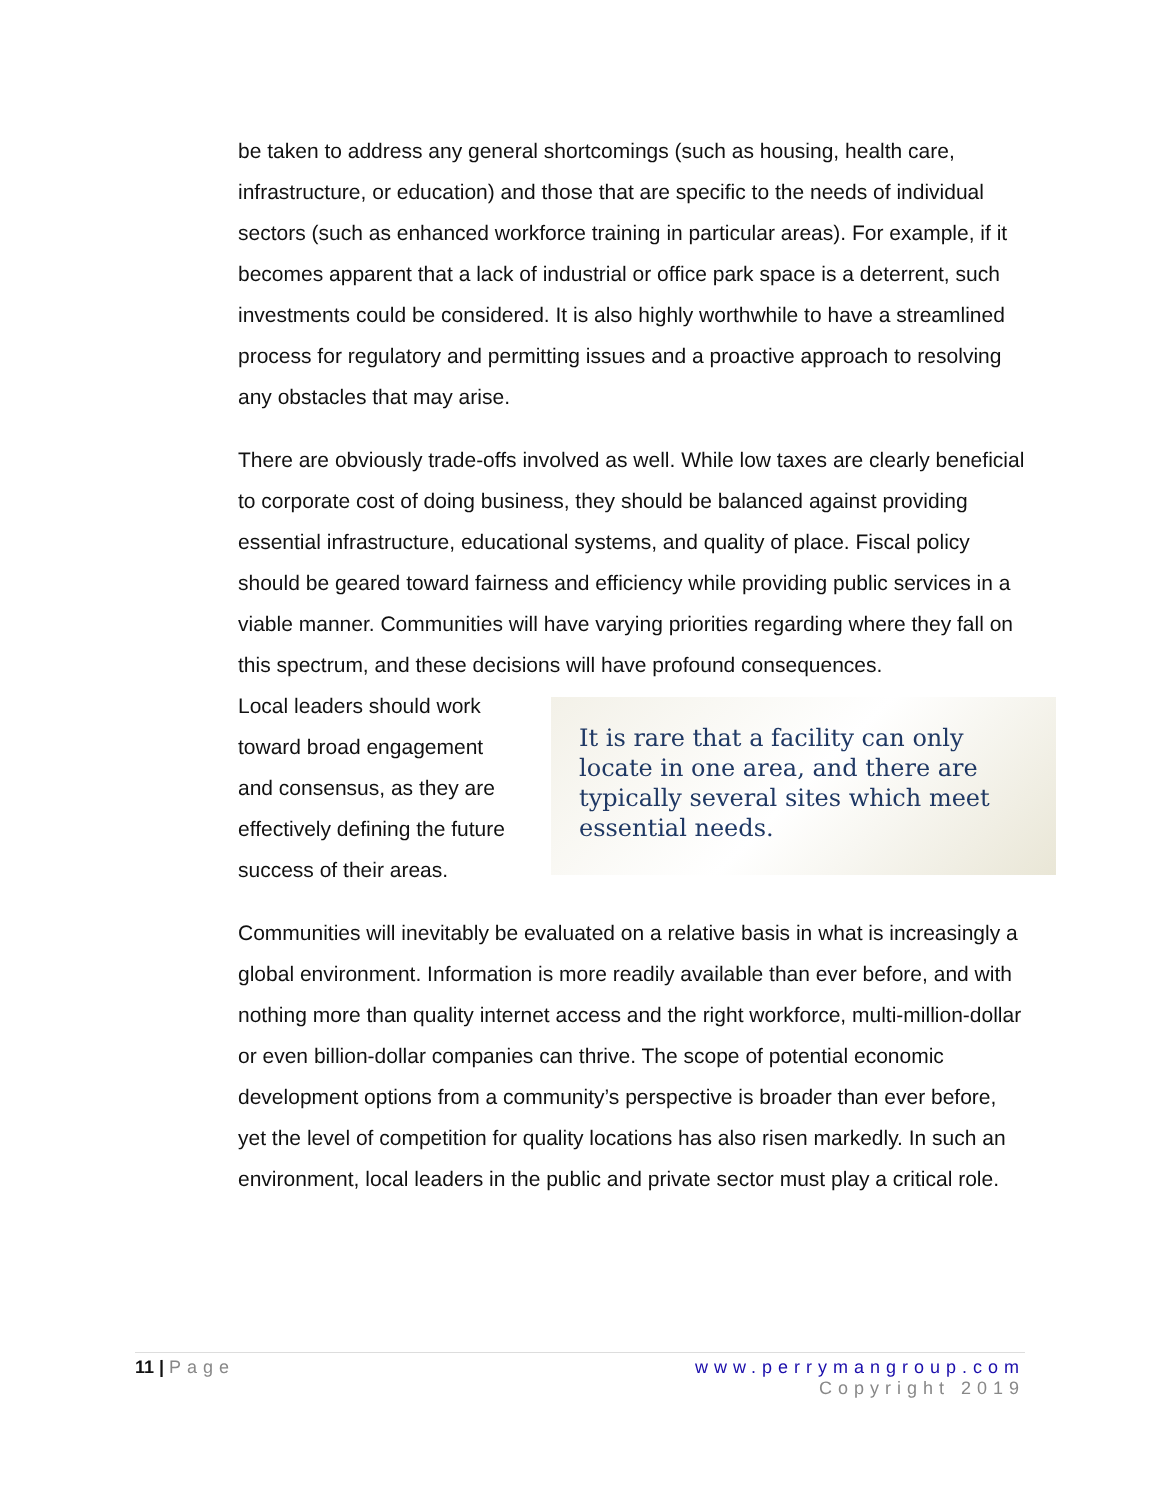be taken to address any general shortcomings (such as housing, health care, infrastructure, or education) and those that are specific to the needs of individual sectors (such as enhanced workforce training in particular areas). For example, if it becomes apparent that a lack of industrial or office park space is a deterrent, such investments could be considered. It is also highly worthwhile to have a streamlined process for regulatory and permitting issues and a proactive approach to resolving any obstacles that may arise.
There are obviously trade-offs involved as well. While low taxes are clearly beneficial to corporate cost of doing business, they should be balanced against providing essential infrastructure, educational systems, and quality of place. Fiscal policy should be geared toward fairness and efficiency while providing public services in a viable manner. Communities will have varying priorities regarding where they fall on this spectrum, and these decisions will have profound consequences.
Local leaders should work toward broad engagement and consensus, as they are effectively defining the future success of their areas.
It is rare that a facility can only locate in one area, and there are typically several sites which meet essential needs.
Communities will inevitably be evaluated on a relative basis in what is increasingly a global environment. Information is more readily available than ever before, and with nothing more than quality internet access and the right workforce, multi-million-dollar or even billion-dollar companies can thrive. The scope of potential economic development options from a community’s perspective is broader than ever before, yet the level of competition for quality locations has also risen markedly. In such an environment, local leaders in the public and private sector must play a critical role.
11 | Page www.perrymangroup.com
Copyright 2019